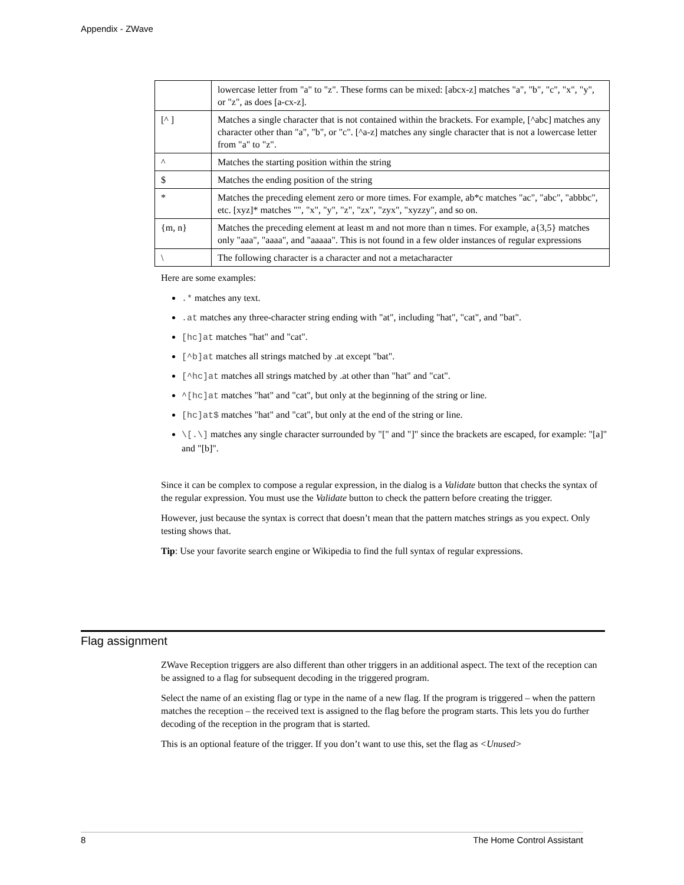Appendix - ZWave
| | lowercase letter from "a" to "z". These forms can be mixed: [abcx-z] matches "a", "b", "c", "x", "y", or "z", as does [a-cx-z]. |
| [^ ] | Matches a single character that is not contained within the brackets. For example, [^abc] matches any character other than "a", "b", or "c". [^a-z] matches any single character that is not a lowercase letter from "a" to "z". |
| ^ | Matches the starting position within the string |
| $ | Matches the ending position of the string |
| * | Matches the preceding element zero or more times. For example, ab*c matches "ac", "abc", "abbbc", etc. [xyz]* matches "", "x", "y", "z", "zx", "zyx", "xyzzy", and so on. |
| {m, n} | Matches the preceding element at least m and not more than n times. For example, a{3,5} matches only "aaa", "aaaa", and "aaaaa". This is not found in a few older instances of regular expressions |
| \ | The following character is a character and not a metacharacter |
Here are some examples:
.* matches any text.
.at matches any three-character string ending with "at", including "hat", "cat", and "bat".
[hc]at matches "hat" and "cat".
[^b]at matches all strings matched by .at except "bat".
[^hc]at matches all strings matched by .at other than "hat" and "cat".
^[hc]at matches "hat" and "cat", but only at the beginning of the string or line.
[hc]at$ matches "hat" and "cat", but only at the end of the string or line.
\[.\] matches any single character surrounded by "[" and "]" since the brackets are escaped, for example: "[a]" and "[b]".
Since it can be complex to compose a regular expression, in the dialog is a Validate button that checks the syntax of the regular expression. You must use the Validate button to check the pattern before creating the trigger.
However, just because the syntax is correct that doesn’t mean that the pattern matches strings as you expect. Only testing shows that.
Tip: Use your favorite search engine or Wikipedia to find the full syntax of regular expressions.
Flag assignment
ZWave Reception triggers are also different than other triggers in an additional aspect. The text of the reception can be assigned to a flag for subsequent decoding in the triggered program.
Select the name of an existing flag or type in the name of a new flag. If the program is triggered – when the pattern matches the reception – the received text is assigned to the flag before the program starts. This lets you do further decoding of the reception in the program that is started.
This is an optional feature of the trigger. If you don’t want to use this, set the flag as <Unused>
8 The Home Control Assistant